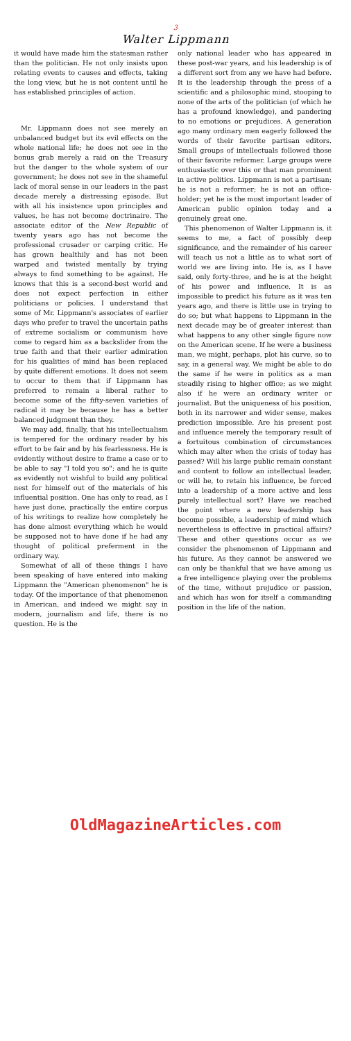3
Walter Lippmann
it would have made him the statesman rather than the politician. He not only insists upon relating events to causes and effects, taking the long view, but he is not content until he has established principles of action.
Mr. Lippmann does not see merely an unbalanced budget but its evil effects on the whole national life; he does not see in the bonus grab merely a raid on the Treasury but the danger to the whole system of our government; he does not see in the shameful lack of moral sense in our leaders in the past decade merely a distressing episode. But with all his insistence upon principles and values, he has not become doctrinaire. The associate editor of the New Republic of twenty years ago has not become the professional crusader or carping critic. He has grown healthily and has not been warped and twisted mentally by trying always to find something to be against. He knows that this is a second-best world and does not expect perfection in either politicians or policies. I understand that some of Mr. Lippmann's associates of earlier days who prefer to travel the uncertain paths of extreme socialism or communism have come to regard him as a backslider from the true faith and that their earlier admiration for his qualities of mind has been replaced by quite different emotions. It does not seem to occur to them that if Lippmann has preferred to remain a liberal rather to become some of the fifty-seven varieties of radical it may be because he has a better balanced judgment than they.
We may add, finally, that his intellectualism is tempered for the ordinary reader by his effort to be fair and by his fearlessness. He is evidently without desire to frame a case or to be able to say "I told you so"; and he is quite as evidently not wishful to build any political nest for himself out of the materials of his influential position. One has only to read, as I have just done, practically the entire corpus of his writings to realize how completely he has done almost everything which he would be supposed not to have done if he had any thought of political preferment in the ordinary way.
Somewhat of all of these things I have been speaking of have entered into making Lippmann the "American phenomenon" he is today. Of the importance of that phenomenon in American, and indeed we might say in modern, journalism and life, there is no question. He is the
only national leader who has appeared in these post-war years, and his leadership is of a different sort from any we have had before. It is the leadership through the press of a scientific and a philosophic mind, stooping to none of the arts of the politician (of which he has a profound knowledge), and pandering to no emotions or prejudices. A generation ago many ordinary men eagerly followed the words of their favorite partisan editors. Small groups of intellectuals followed those of their favorite reformer. Large groups were enthusiastic over this or that man prominent in active politics. Lippmann is not a partisan; he is not a reformer; he is not an office-holder; yet he is the most important leader of American public opinion today and a genuinely great one.
This phenomenon of Walter Lippmann is, it seems to me, a fact of possibly deep significance, and the remainder of his career will teach us not a little as to what sort of world we are living into. He is, as I have said, only forty-three, and he is at the height of his power and influence. It is as impossible to predict his future as it was ten years ago, and there is little use in trying to do so; but what happens to Lippmann in the next decade may be of greater interest than what happens to any other single figure now on the American scene. If he were a business man, we might, perhaps, plot his curve, so to say, in a general way. We might be able to do the same if he were in politics as a man steadily rising to higher office; as we might also if he were an ordinary writer or journalist. But the uniqueness of his position, both in its narrower and wider sense, makes prediction impossible. Are his present post and influence merely the temporary result of a fortuitous combination of circumstances which may alter when the crisis of today has passed? Will his large public remain constant and content to follow an intellectual leader, or will he, to retain his influence, be forced into a leadership of a more active and less purely intellectual sort? Have we reached the point where a new leadership has become possible, a leadership of mind which nevertheless is effective in practical affairs? These and other questions occur as we consider the phenomenon of Lippmann and his future. As they cannot be answered we can only be thankful that we have among us a free intelligence playing over the problems of the time, without prejudice or passion, and which has won for itself a commanding position in the life of the nation.
OldMagazineArticles.com